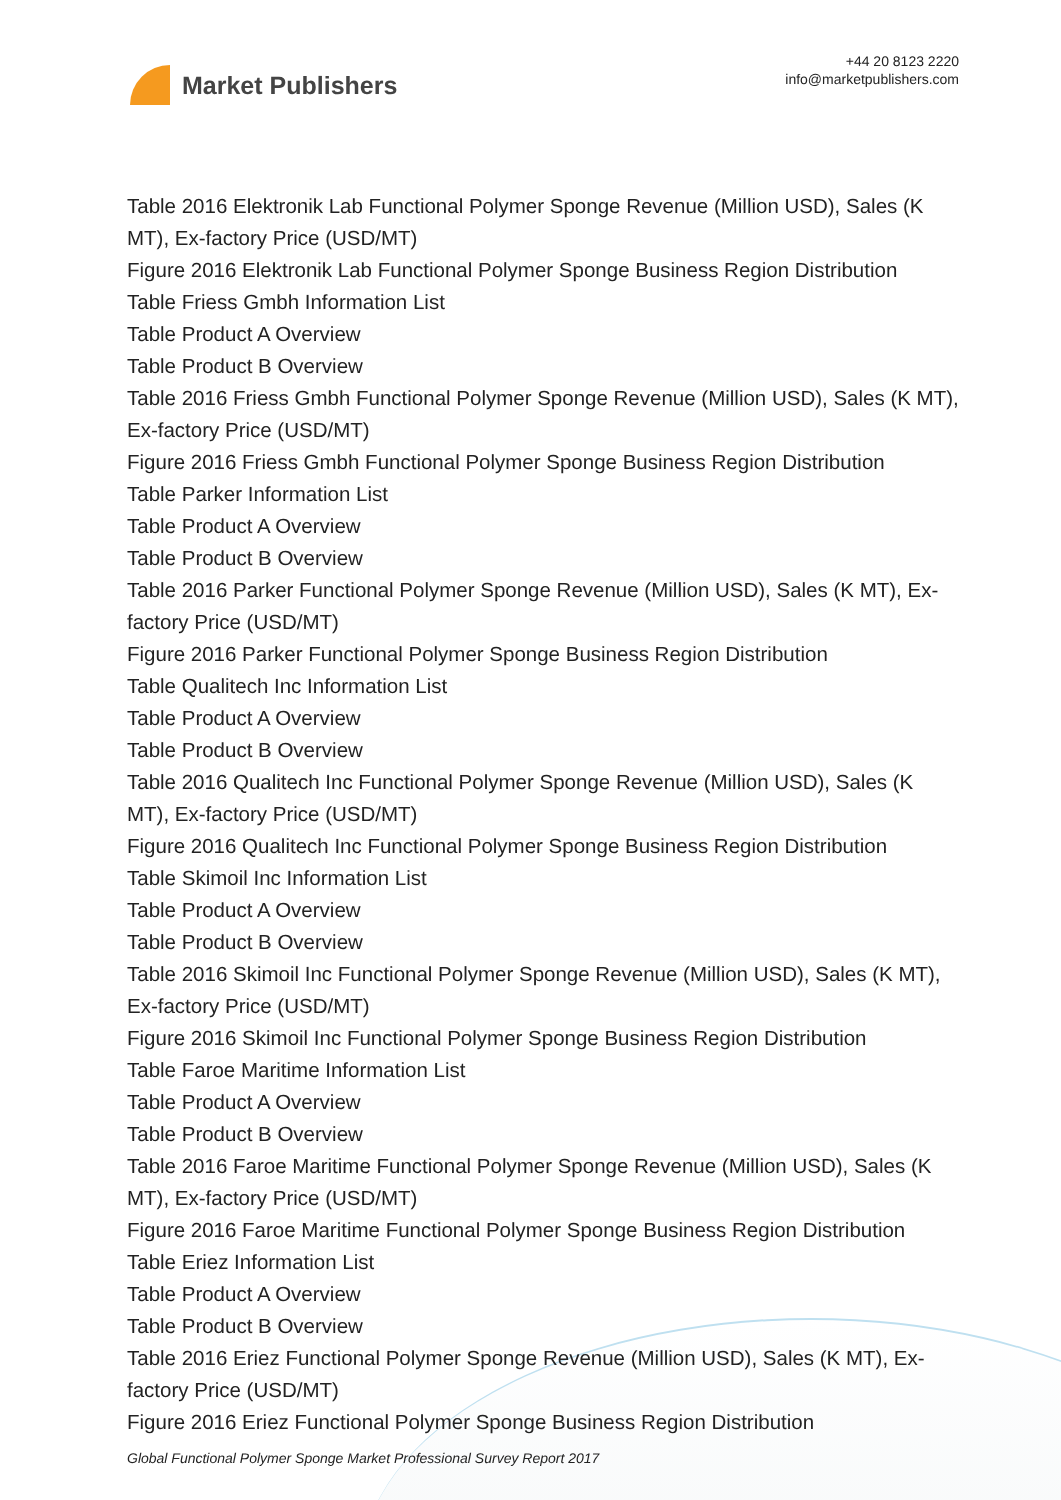Market Publishers
+44 20 8123 2220
info@marketpublishers.com
Table 2016 Elektronik Lab Functional Polymer Sponge Revenue (Million USD), Sales (K MT), Ex-factory Price (USD/MT)
Figure 2016 Elektronik Lab Functional Polymer Sponge Business Region Distribution
Table Friess Gmbh Information List
Table Product A Overview
Table Product B Overview
Table 2016 Friess Gmbh Functional Polymer Sponge Revenue (Million USD), Sales (K MT), Ex-factory Price (USD/MT)
Figure 2016 Friess Gmbh Functional Polymer Sponge Business Region Distribution
Table Parker Information List
Table Product A Overview
Table Product B Overview
Table 2016 Parker Functional Polymer Sponge Revenue (Million USD), Sales (K MT), Ex-factory Price (USD/MT)
Figure 2016 Parker Functional Polymer Sponge Business Region Distribution
Table Qualitech Inc Information List
Table Product A Overview
Table Product B Overview
Table 2016 Qualitech Inc Functional Polymer Sponge Revenue (Million USD), Sales (K MT), Ex-factory Price (USD/MT)
Figure 2016 Qualitech Inc Functional Polymer Sponge Business Region Distribution
Table Skimoil Inc Information List
Table Product A Overview
Table Product B Overview
Table 2016 Skimoil Inc Functional Polymer Sponge Revenue (Million USD), Sales (K MT), Ex-factory Price (USD/MT)
Figure 2016 Skimoil Inc Functional Polymer Sponge Business Region Distribution
Table Faroe Maritime Information List
Table Product A Overview
Table Product B Overview
Table 2016 Faroe Maritime Functional Polymer Sponge Revenue (Million USD), Sales (K MT), Ex-factory Price (USD/MT)
Figure 2016 Faroe Maritime Functional Polymer Sponge Business Region Distribution
Table Eriez Information List
Table Product A Overview
Table Product B Overview
Table 2016 Eriez Functional Polymer Sponge Revenue (Million USD), Sales (K MT), Ex-factory Price (USD/MT)
Figure 2016 Eriez Functional Polymer Sponge Business Region Distribution
Global Functional Polymer Sponge Market Professional Survey Report 2017